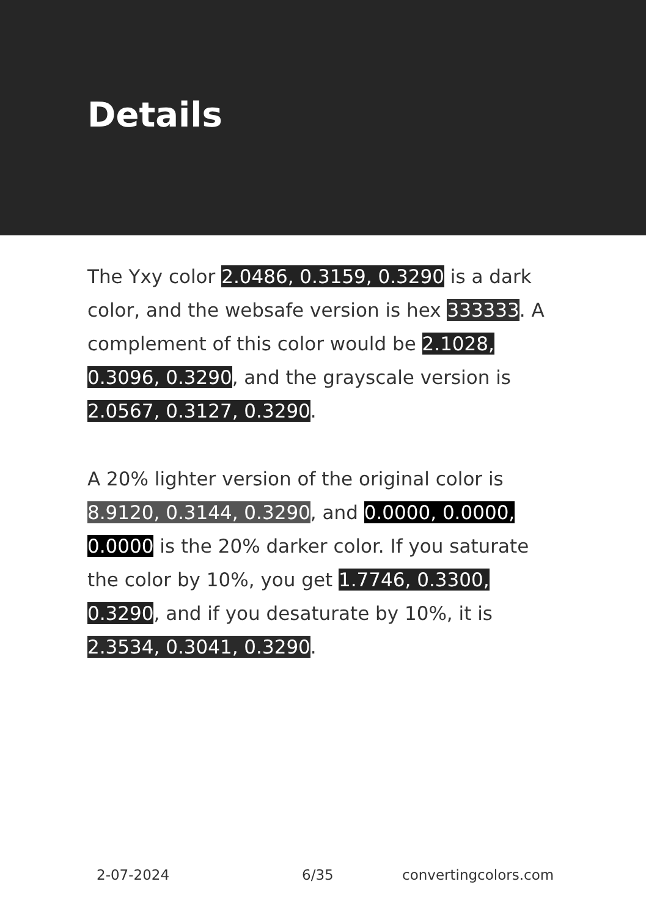Details
The Yxy color 2.0486, 0.3159, 0.3290 is a dark color, and the websafe version is hex 333333. A complement of this color would be 2.1028, 0.3096, 0.3290, and the grayscale version is 2.0567, 0.3127, 0.3290.
A 20% lighter version of the original color is 8.9120, 0.3144, 0.3290, and 0.0000, 0.0000, 0.0000 is the 20% darker color. If you saturate the color by 10%, you get 1.7746, 0.3300, 0.3290, and if you desaturate by 10%, it is 2.3534, 0.3041, 0.3290.
2-07-2024 6/35 convertingcolors.com